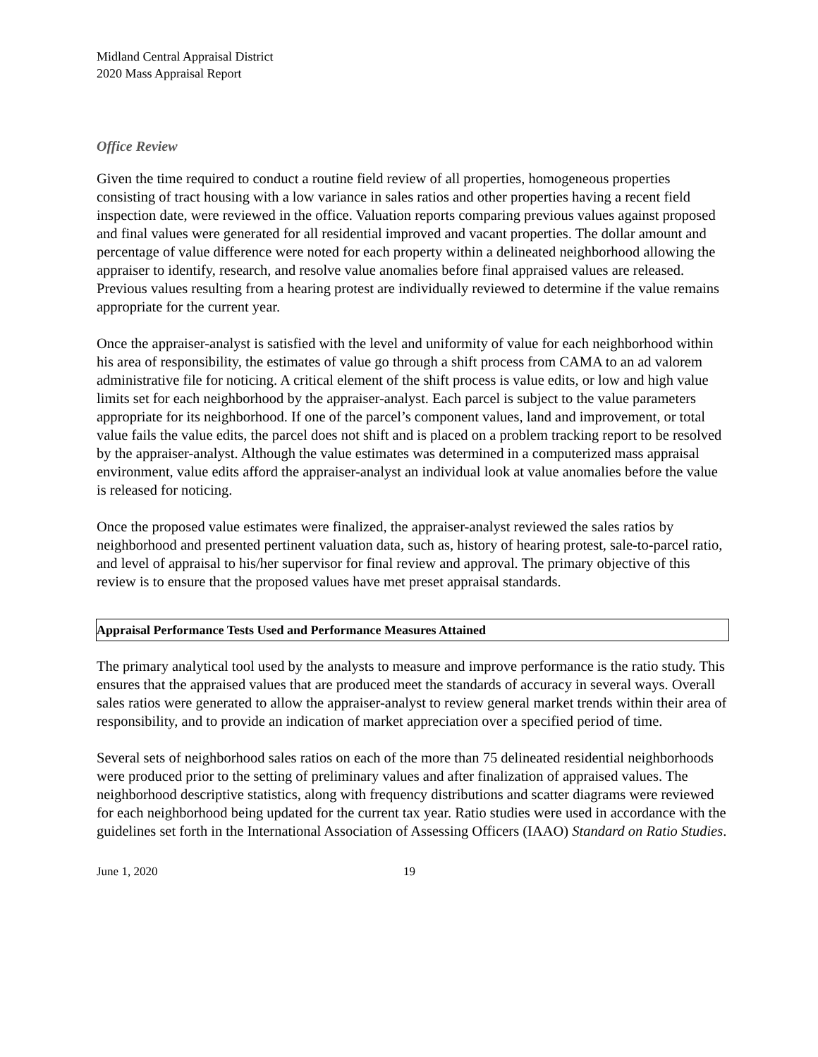Midland Central Appraisal District
2020 Mass Appraisal Report
Office Review
Given the time required to conduct a routine field review of all properties, homogeneous properties consisting of tract housing with a low variance in sales ratios and other properties having a recent field inspection date, were reviewed in the office. Valuation reports comparing previous values against proposed and final values were generated for all residential improved and vacant properties. The dollar amount and percentage of value difference were noted for each property within a delineated neighborhood allowing the appraiser to identify, research, and resolve value anomalies before final appraised values are released. Previous values resulting from a hearing protest are individually reviewed to determine if the value remains appropriate for the current year.
Once the appraiser-analyst is satisfied with the level and uniformity of value for each neighborhood within his area of responsibility, the estimates of value go through a shift process from CAMA to an ad valorem administrative file for noticing. A critical element of the shift process is value edits, or low and high value limits set for each neighborhood by the appraiser-analyst. Each parcel is subject to the value parameters appropriate for its neighborhood. If one of the parcel’s component values, land and improvement, or total value fails the value edits, the parcel does not shift and is placed on a problem tracking report to be resolved by the appraiser-analyst. Although the value estimates was determined in a computerized mass appraisal environment, value edits afford the appraiser-analyst an individual look at value anomalies before the value is released for noticing.
Once the proposed value estimates were finalized, the appraiser-analyst reviewed the sales ratios by neighborhood and presented pertinent valuation data, such as, history of hearing protest, sale-to-parcel ratio, and level of appraisal to his/her supervisor for final review and approval. The primary objective of this review is to ensure that the proposed values have met preset appraisal standards.
Appraisal Performance Tests Used and Performance Measures Attained
The primary analytical tool used by the analysts to measure and improve performance is the ratio study. This ensures that the appraised values that are produced meet the standards of accuracy in several ways. Overall sales ratios were generated to allow the appraiser-analyst to review general market trends within their area of responsibility, and to provide an indication of market appreciation over a specified period of time.
Several sets of neighborhood sales ratios on each of the more than 75 delineated residential neighborhoods were produced prior to the setting of preliminary values and after finalization of appraised values. The neighborhood descriptive statistics, along with frequency distributions and scatter diagrams were reviewed for each neighborhood being updated for the current tax year. Ratio studies were used in accordance with the guidelines set forth in the International Association of Assessing Officers (IAAO) Standard on Ratio Studies.
June 1, 2020 19